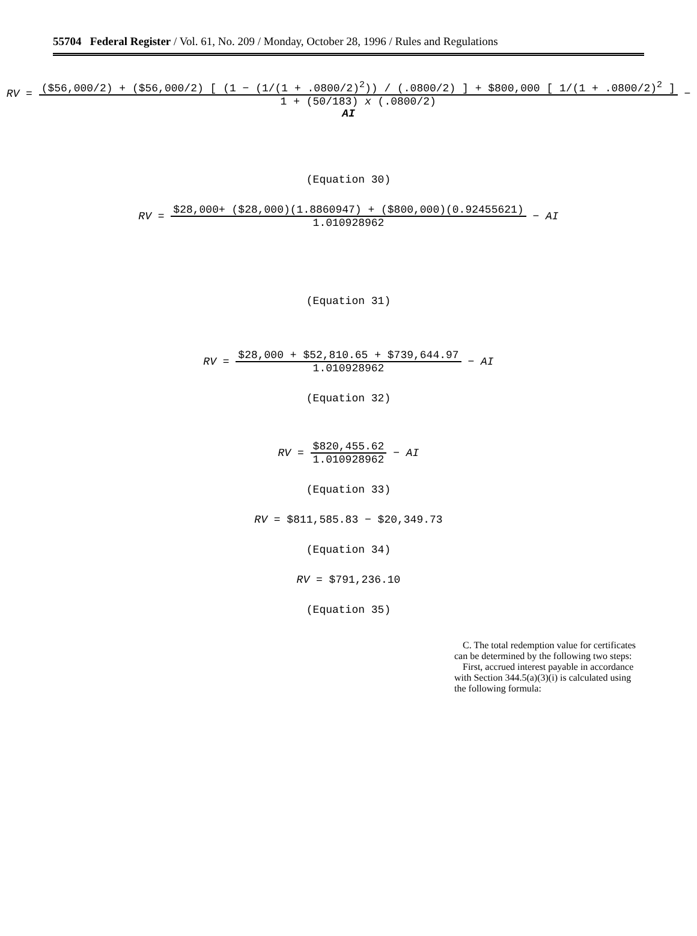55704 Federal Register / Vol. 61, No. 209 / Monday, October 28, 1996 / Rules and Regulations
RV = ($56,000/2) + ($56,000/2) [ (1 − (1/(1 + .0800/2)<sup>2</sup>)) / (.0800/2) ] + $800,000 [ 1/(1 + .0800/2)<sup>2</sup> ] 1 + (50/183) x (.0800/2) − AI
(Equation 30)
RV = $28,000+ ($28,000)(1.8860947) + ($800,000)(0.92455621) 1.010928962 − AI
(Equation 31)
RV = $28,000 + $52,810.65 + $739,644.97 1.010928962 − AI
(Equation 32)
RV = $820,455.62 1.010928962 − AI
(Equation 33)
RV = $811,585.83 − $20,349.73
(Equation 34)
RV = $791,236.10
(Equation 35)
C. The total redemption value for certificates can be determined by the following two steps:
First, accrued interest payable in accordance with Section 344.5(a)(3)(i) is calculated using the following formula: